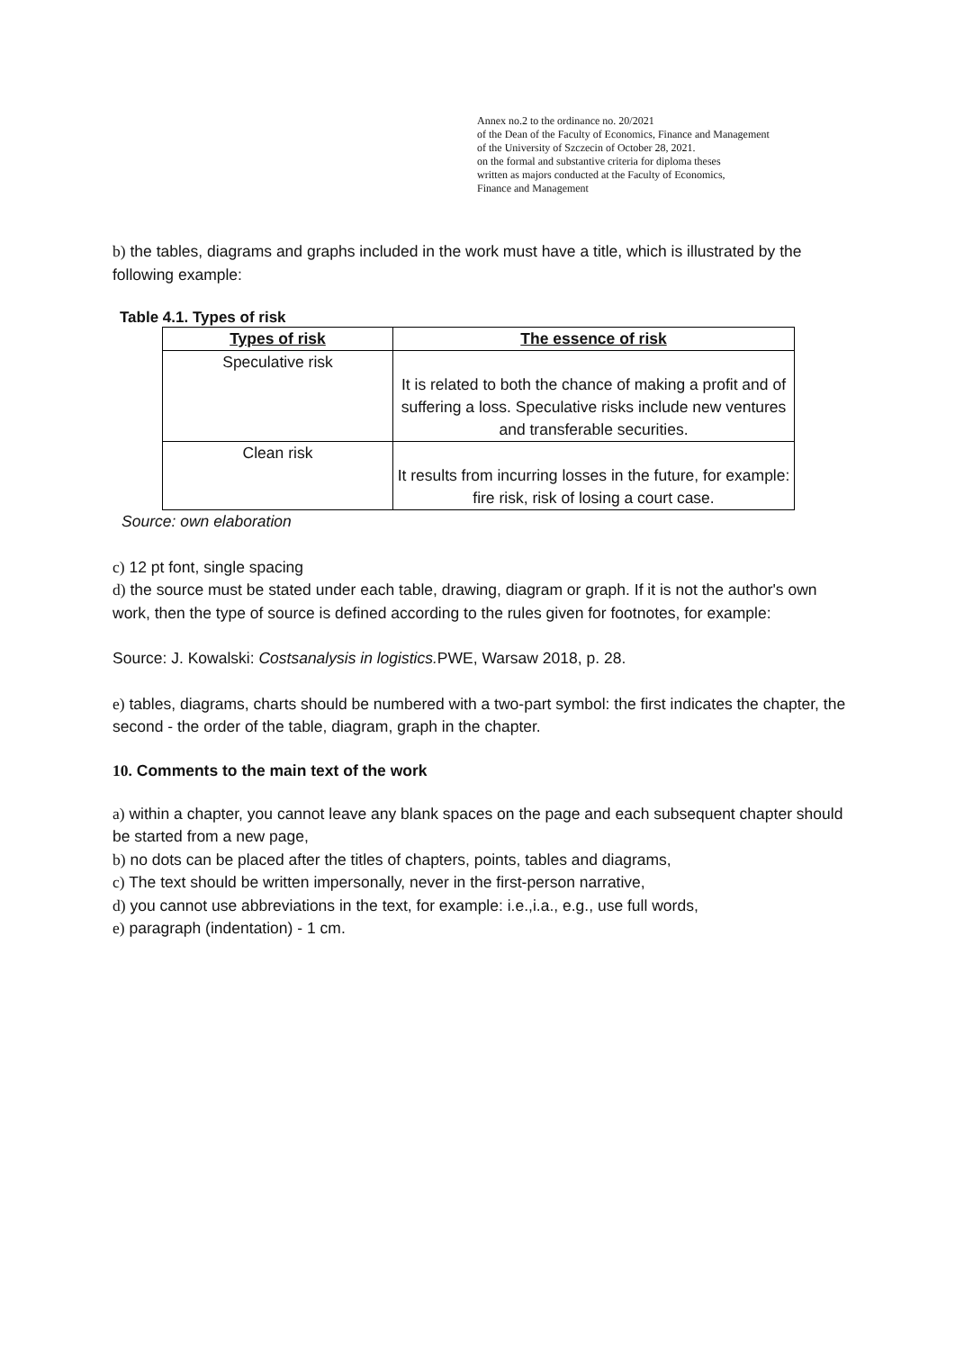Annex no.2 to the ordinance no. 20/2021
of the Dean of the Faculty of Economics, Finance and Management
of the University of Szczecin of October 28, 2021.
on the formal and substantive criteria for diploma theses
written as majors conducted at the Faculty of Economics,
Finance and Management
b) the tables, diagrams and graphs included in the work must have a title, which is illustrated by the following example:
Table 4.1. Types of risk
| Types of risk | The essence of risk |
| --- | --- |
| Speculative risk | It is related to both the chance of making a profit and of suffering a loss. Speculative risks include new ventures and transferable securities. |
| Clean risk | It results from incurring losses in the future, for example: fire risk, risk of losing a court case. |
Source: own elaboration
c) 12 pt font, single spacing
d) the source must be stated under each table, drawing, diagram or graph. If it is not the author's own work, then the type of source is defined according to the rules given for footnotes, for example:
Source: J. Kowalski: Costsanalysis in logistics. PWE, Warsaw 2018, p. 28.
e) tables, diagrams, charts should be numbered with a two-part symbol: the first indicates the chapter, the second - the order of the table, diagram, graph in the chapter.
10. Comments to the main text of the work
a) within a chapter, you cannot leave any blank spaces on the page and each subsequent chapter should be started from a new page,
b) no dots can be placed after the titles of chapters, points, tables and diagrams,
c) The text should be written impersonally, never in the first-person narrative,
d) you cannot use abbreviations in the text, for example: i.e.,i.a., e.g., use full words,
e) paragraph (indentation) - 1 cm.